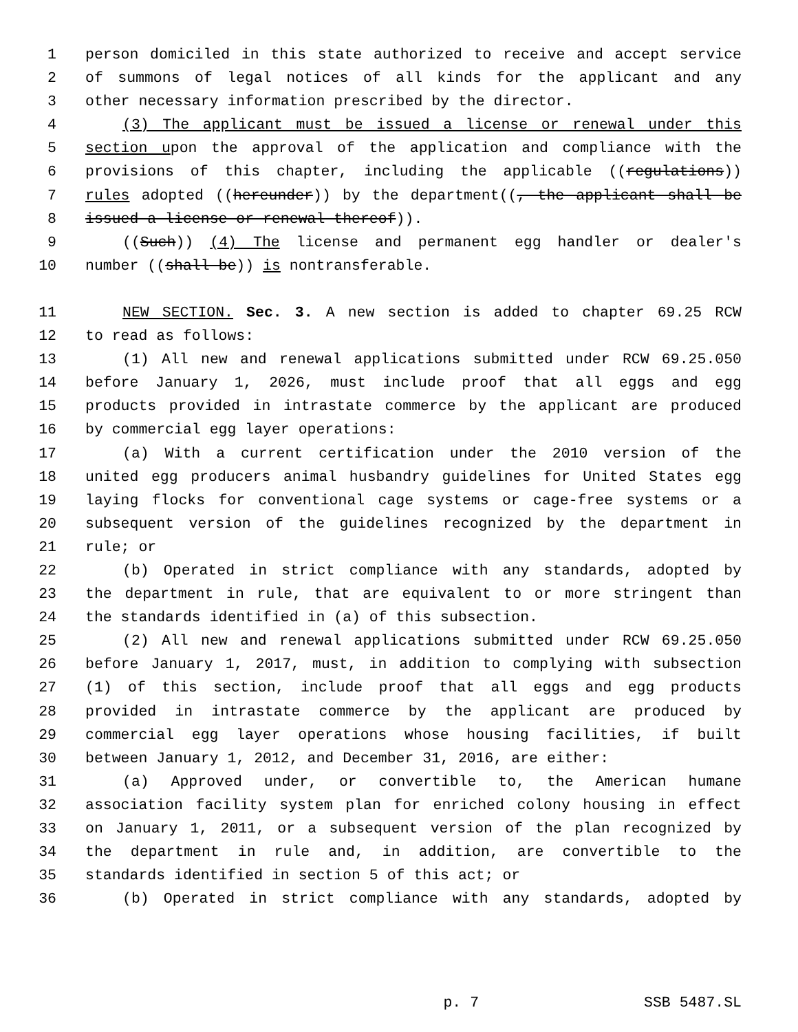1 person domiciled in this state authorized to receive and accept service
2 of summons of legal notices of all kinds for the applicant and any
3 other necessary information prescribed by the director.
4 (3) The applicant must be issued a license or renewal under this
5 section upon the approval of the application and compliance with the
6 provisions of this chapter, including the applicable ((regulations))
7 rules adopted ((hereunder)) by the department((, the applicant shall be
8 issued a license or renewal thereof)).
9 ((Such)) (4) The license and permanent egg handler or dealer's
10 number ((shall be)) is nontransferable.
11 NEW SECTION. Sec. 3. A new section is added to chapter 69.25 RCW
12 to read as follows:
13 (1) All new and renewal applications submitted under RCW 69.25.050
14 before January 1, 2026, must include proof that all eggs and egg
15 products provided in intrastate commerce by the applicant are produced
16 by commercial egg layer operations:
17 (a) With a current certification under the 2010 version of the
18 united egg producers animal husbandry guidelines for United States egg
19 laying flocks for conventional cage systems or cage-free systems or a
20 subsequent version of the guidelines recognized by the department in
21 rule; or
22 (b) Operated in strict compliance with any standards, adopted by
23 the department in rule, that are equivalent to or more stringent than
24 the standards identified in (a) of this subsection.
25 (2) All new and renewal applications submitted under RCW 69.25.050
26 before January 1, 2017, must, in addition to complying with subsection
27 (1) of this section, include proof that all eggs and egg products
28 provided in intrastate commerce by the applicant are produced by
29 commercial egg layer operations whose housing facilities, if built
30 between January 1, 2012, and December 31, 2016, are either:
31 (a) Approved under, or convertible to, the American humane
32 association facility system plan for enriched colony housing in effect
33 on January 1, 2011, or a subsequent version of the plan recognized by
34 the department in rule and, in addition, are convertible to the
35 standards identified in section 5 of this act; or
36 (b) Operated in strict compliance with any standards, adopted by
p. 7 SSB 5487.SL